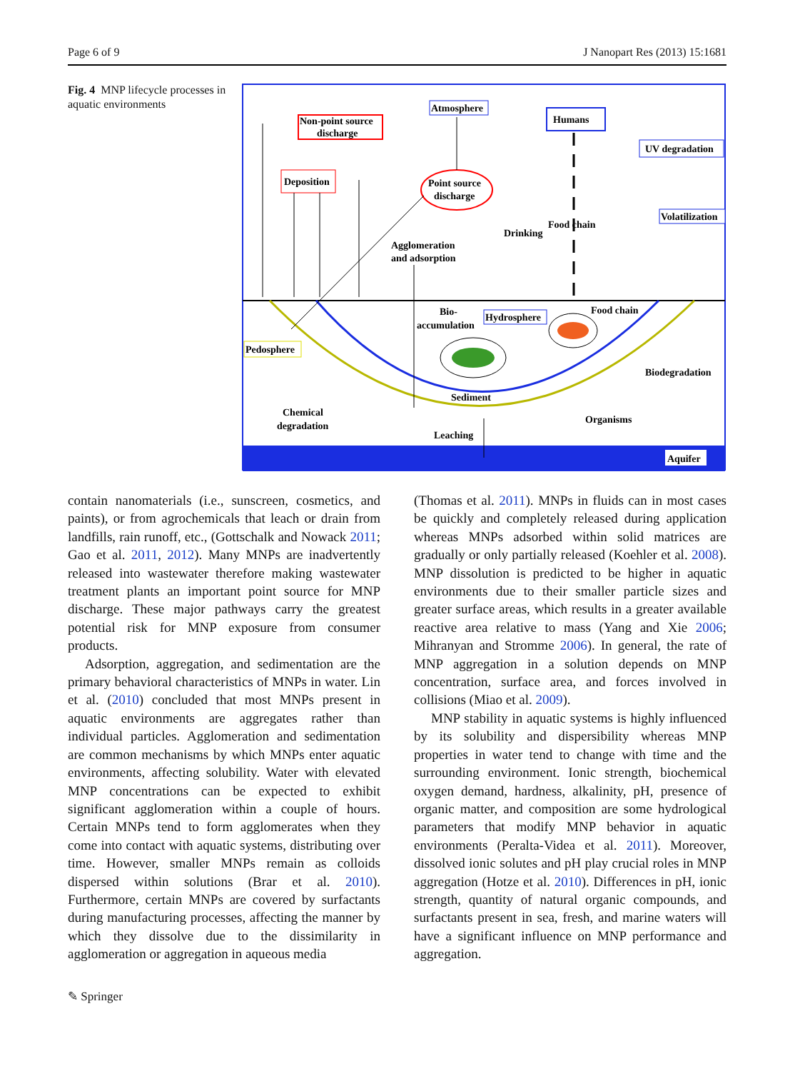Page 6 of 9 J Nanopart Res (2013) 15:1681
Fig. 4 MNP lifecycle processes in aquatic environments
Non-point source
discharge
Atmosphere
Humans
UV degradation
Volatilization
Deposition
Point source
discharge
Drinking
Food chain
Agglomeration
and adsorption
Bio-
accumulation
Hydrosphere
Food chain
Pedosphere
Biodegradation
Sediment
Chemical
degradation
Organisms
Leaching
Aquifer
contain nanomaterials (i.e., sunscreen, cosmetics, and paints), or from agrochemicals that leach or drain from landfills, rain runoff, etc., (Gottschalk and Nowack 2011; Gao et al. 2011, 2012). Many MNPs are inadvertently released into wastewater therefore making wastewater treatment plants an important point source for MNP discharge. These major pathways carry the greatest potential risk for MNP exposure from consumer products.
Adsorption, aggregation, and sedimentation are the primary behavioral characteristics of MNPs in water. Lin et al. (2010) concluded that most MNPs present in aquatic environments are aggregates rather than individual particles. Agglomeration and sedimentation are common mechanisms by which MNPs enter aquatic environments, affecting solubility. Water with elevated MNP concentrations can be expected to exhibit significant agglomeration within a couple of hours. Certain MNPs tend to form agglomerates when they come into contact with aquatic systems, distributing over time. However, smaller MNPs remain as colloids dispersed within solutions (Brar et al. 2010). Furthermore, certain MNPs are covered by surfactants during manufacturing processes, affecting the manner by which they dissolve due to the dissimilarity in agglomeration or aggregation in aqueous media
(Thomas et al. 2011). MNPs in fluids can in most cases be quickly and completely released during application whereas MNPs adsorbed within solid matrices are gradually or only partially released (Koehler et al. 2008). MNP dissolution is predicted to be higher in aquatic environments due to their smaller particle sizes and greater surface areas, which results in a greater available reactive area relative to mass (Yang and Xie 2006; Mihranyan and Stromme 2006). In general, the rate of MNP aggregation in a solution depends on MNP concentration, surface area, and forces involved in collisions (Miao et al. 2009).
MNP stability in aquatic systems is highly influenced by its solubility and dispersibility whereas MNP properties in water tend to change with time and the surrounding environment. Ionic strength, biochemical oxygen demand, hardness, alkalinity, pH, presence of organic matter, and composition are some hydrological parameters that modify MNP behavior in aquatic environments (Peralta-Videa et al. 2011). Moreover, dissolved ionic solutes and pH play crucial roles in MNP aggregation (Hotze et al. 2010). Differences in pH, ionic strength, quantity of natural organic compounds, and surfactants present in sea, fresh, and marine waters will have a significant influence on MNP performance and aggregation.
✎ Springer